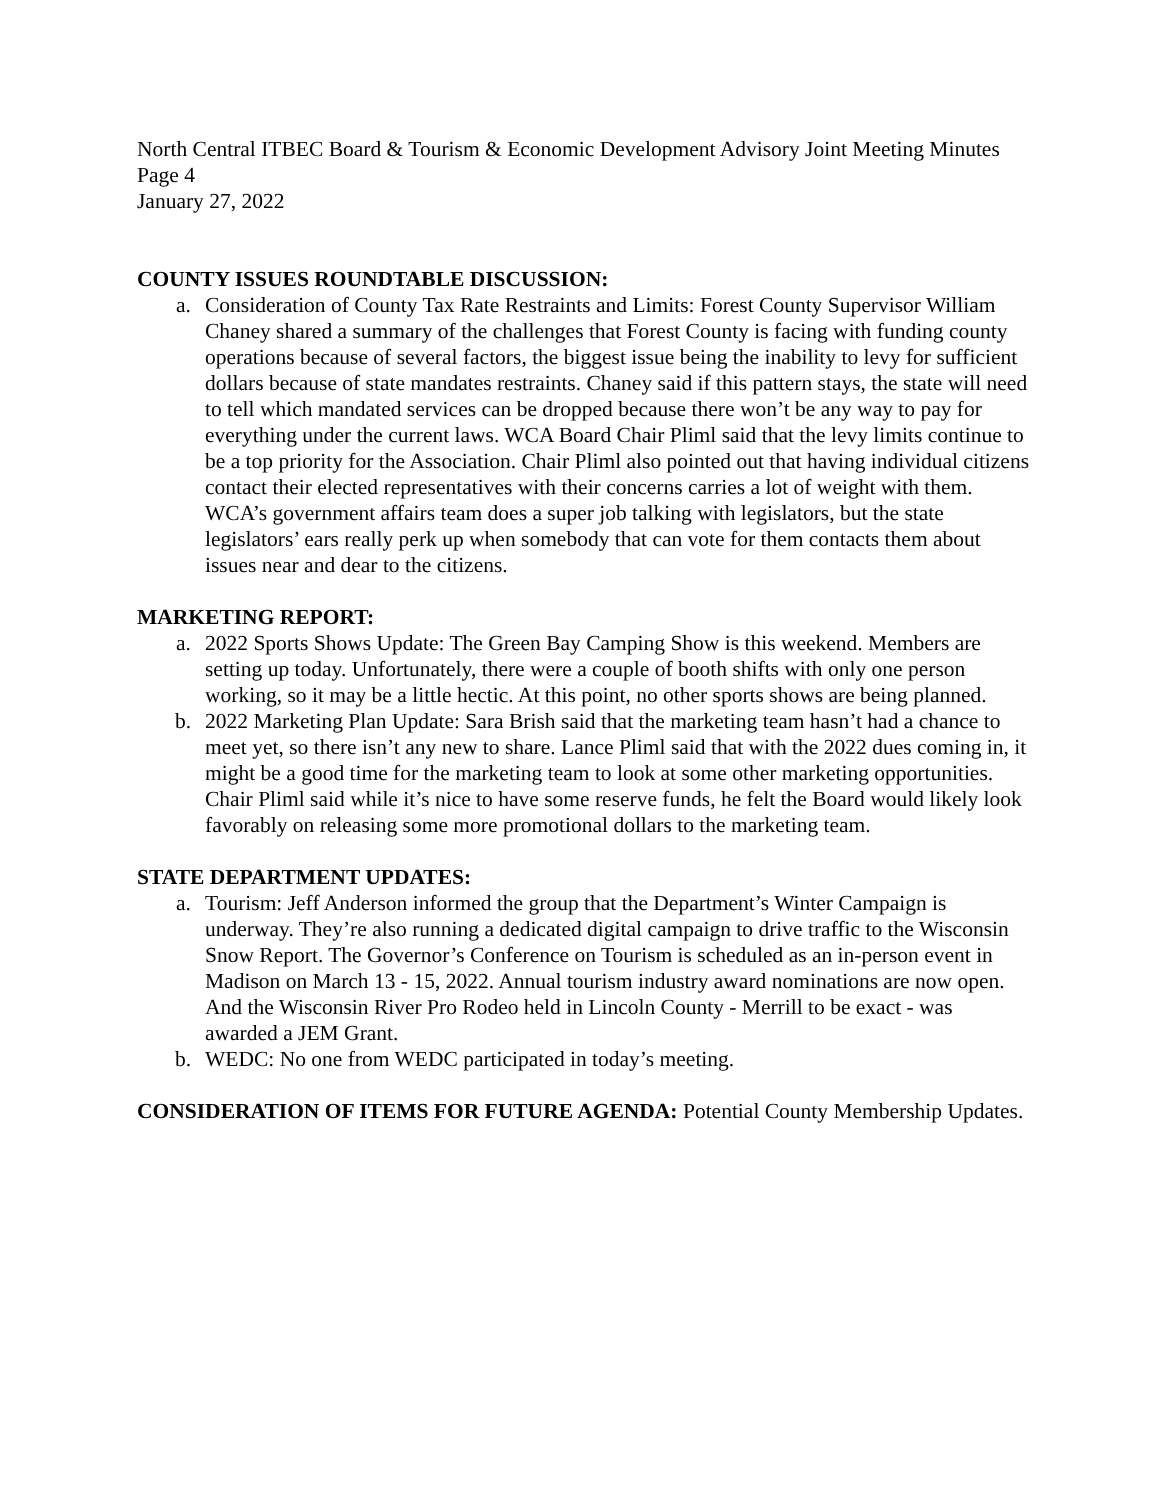North Central ITBEC Board & Tourism & Economic Development Advisory Joint Meeting Minutes
Page 4
January 27, 2022
COUNTY ISSUES ROUNDTABLE DISCUSSION:
a. Consideration of County Tax Rate Restraints and Limits: Forest County Supervisor William Chaney shared a summary of the challenges that Forest County is facing with funding county operations because of several factors, the biggest issue being the inability to levy for sufficient dollars because of state mandates restraints. Chaney said if this pattern stays, the state will need to tell which mandated services can be dropped because there won’t be any way to pay for everything under the current laws. WCA Board Chair Pliml said that the levy limits continue to be a top priority for the Association. Chair Pliml also pointed out that having individual citizens contact their elected representatives with their concerns carries a lot of weight with them. WCA’s government affairs team does a super job talking with legislators, but the state legislators’ ears really perk up when somebody that can vote for them contacts them about issues near and dear to the citizens.
MARKETING REPORT:
a. 2022 Sports Shows Update: The Green Bay Camping Show is this weekend. Members are setting up today. Unfortunately, there were a couple of booth shifts with only one person working, so it may be a little hectic. At this point, no other sports shows are being planned.
b. 2022 Marketing Plan Update: Sara Brish said that the marketing team hasn’t had a chance to meet yet, so there isn’t any new to share. Lance Pliml said that with the 2022 dues coming in, it might be a good time for the marketing team to look at some other marketing opportunities. Chair Pliml said while it’s nice to have some reserve funds, he felt the Board would likely look favorably on releasing some more promotional dollars to the marketing team.
STATE DEPARTMENT UPDATES:
a. Tourism: Jeff Anderson informed the group that the Department’s Winter Campaign is underway. They’re also running a dedicated digital campaign to drive traffic to the Wisconsin Snow Report. The Governor’s Conference on Tourism is scheduled as an in-person event in Madison on March 13 - 15, 2022. Annual tourism industry award nominations are now open. And the Wisconsin River Pro Rodeo held in Lincoln County - Merrill to be exact - was awarded a JEM Grant.
b. WEDC: No one from WEDC participated in today’s meeting.
CONSIDERATION OF ITEMS FOR FUTURE AGENDA: Potential County Membership Updates.